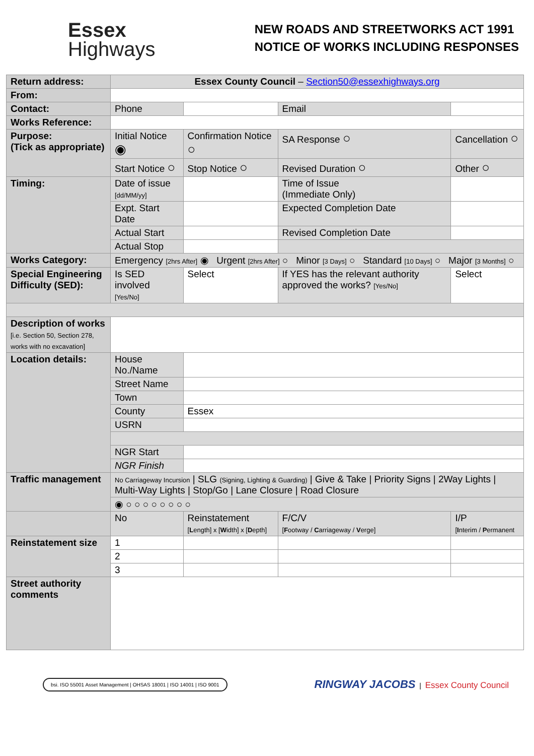Essex
Highways
NEW ROADS AND STREETWORKS ACT 1991
NOTICE OF WORKS INCLUDING RESPONSES
| Return address: | Essex County Council – Section50@essexhighways.org | | | | | |
| From: | | | | | | |
| Contact: | Phone | | | Email | | |
| Works Reference: | | | | | | |
| Purpose: (Tick as appropriate) | Initial Notice ◉ | Confirmation Notice ○ | SA Response ○ | | Cancellation ○ | |
| | Start Notice ○ | Stop Notice ○ | Revised Duration ○ | | Other ○ | |
| Timing: | Date of issue [dd/MM/yy] | | Time of Issue (Immediate Only) | | | |
| | Expt. Start Date | | Expected Completion Date | | | |
| | Actual Start | | Revised Completion Date | | | |
| | Actual Stop | | | | | |
| Works Category: | Emergency [2hrs After] ◉ Urgent [2hrs After] ○ Minor [3 Days] ○ Standard [10 Days] ○ Major [3 Months] ○ | | | | | |
| Special Engineering Difficulty (SED): | Is SED involved [Yes/No] | Select | If YES has the relevant authority approved the works? [Yes/No] | | | Select |
| Description of works [i.e. Section 50, Section 278, works with no excavation] | | | | | | |
| Location details: | House No./Name | | | | | |
| | Street Name | | | | | |
| | Town | | | | | |
| | County | Essex | | | | |
| | USRN | | | | | |
| | NGR Start | | | | | |
| | NGR Finish | | | | | |
| Traffic management | No Carriageway Incursion / SLG (Signing, Lighting & Guarding) / Give & Take / Priority Signs / 2Way Lights / Multi-Way Lights / Stop/Go / Lane Closure / Road Closure | | | | | |
| | ◉ ○ ○ ○ ○ ○ ○ ○ ○ | | | | | |
| | No | Reinstatement [ L ength] x [ W idth] x [ D epth] | | F/C/V [ F ootway / C arriageway / V erge] | | I/P [ I nterim / P ermanent |
| Reinstatement size | 1 | | | | | |
| | 2 | | | | | |
| | 3 | | | | | |
| Street authority comments | | | | | | |
bsi. ISO 55001 Asset Management | OHSAS 18001 | ISO 14001 | ISO 9001
RINGWAY JACOBS | Essex County Council